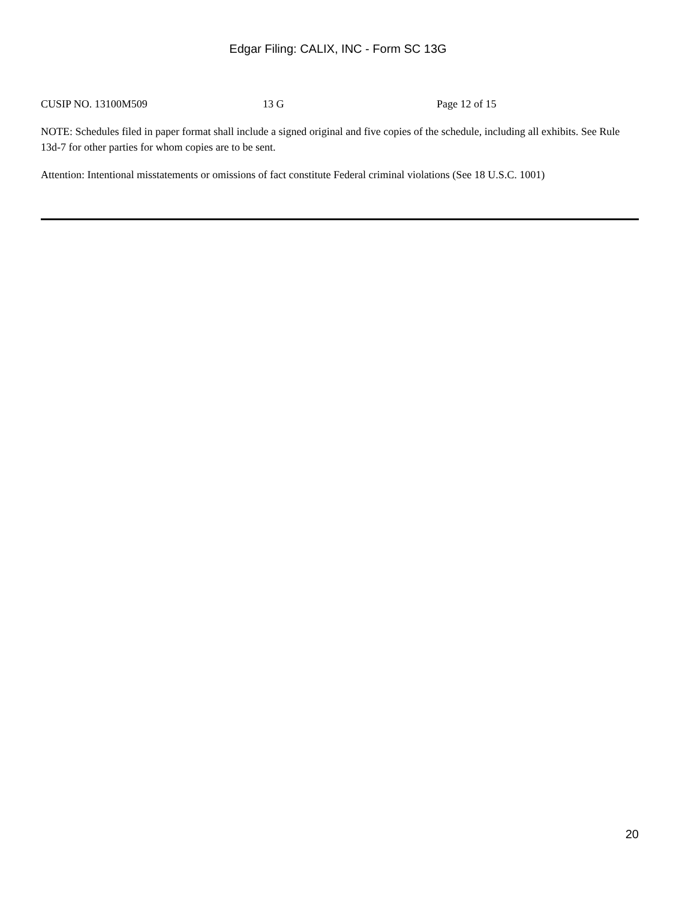Edgar Filing: CALIX, INC - Form SC 13G
CUSIP NO. 13100M509 13 G Page 12 of 15
NOTE: Schedules filed in paper format shall include a signed original and five copies of the schedule, including all exhibits. See Rule 13d-7 for other parties for whom copies are to be sent.
Attention: Intentional misstatements or omissions of fact constitute Federal criminal violations (See 18 U.S.C. 1001)
20